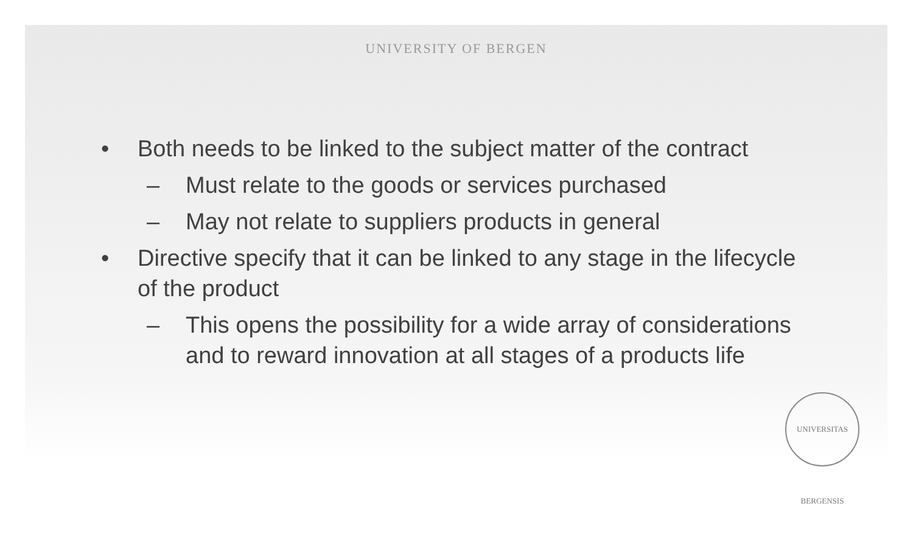UNIVERSITY OF BERGEN
• Both needs to be linked to the subject matter of the contract
– Must relate to the goods or services purchased
– May not relate to suppliers products in general
• Directive specify that it can be linked to any stage in the lifecycle of the product
– This opens the possibility for a wide array of considerations and to reward innovation at all stages of a products life
UNIVERSITAS BERGENSIS